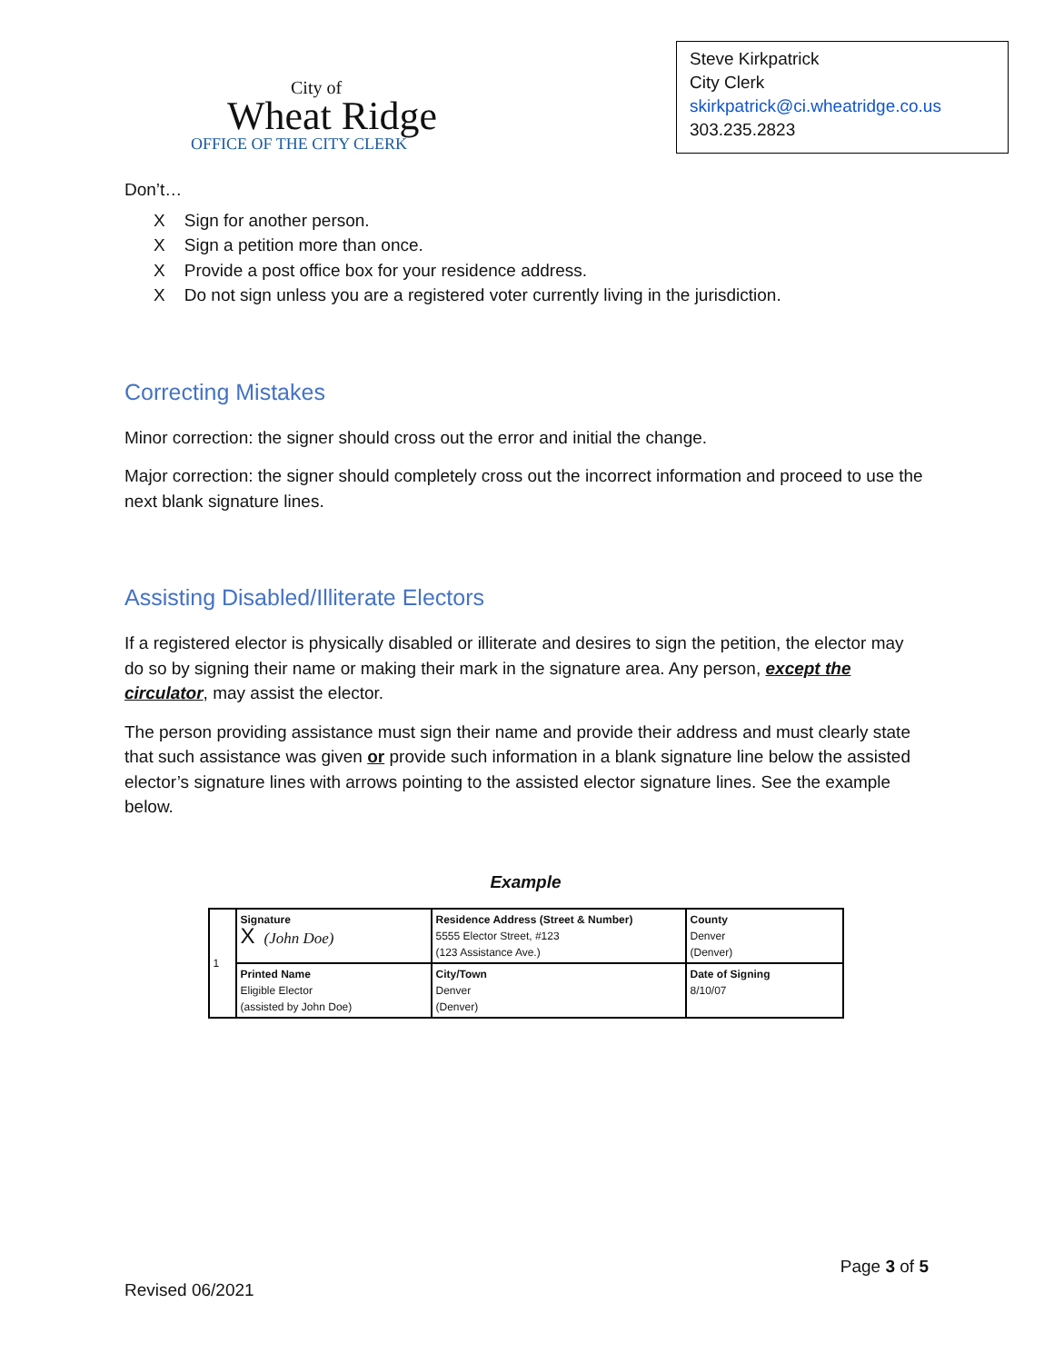City of
Wheat Ridge
OFFICE OF THE CITY CLERK
Steve Kirkpatrick
City Clerk
skirkpatrick@ci.wheatridge.co.us
303.235.2823
Don’t…
X Sign for another person.
X Sign a petition more than once.
X Provide a post office box for your residence address.
X Do not sign unless you are a registered voter currently living in the jurisdiction.
Correcting Mistakes
Minor correction: the signer should cross out the error and initial the change.
Major correction: the signer should completely cross out the incorrect information and proceed to use the next blank signature lines.
Assisting Disabled/Illiterate Electors
If a registered elector is physically disabled or illiterate and desires to sign the petition, the elector may do so by signing their name or making their mark in the signature area. Any person, except the circulator, may assist the elector.
The person providing assistance must sign their name and provide their address and must clearly state that such assistance was given or provide such information in a blank signature line below the assisted elector’s signature lines with arrows pointing to the assisted elector signature lines. See the example below.
Example
| 1 | Signature X (John Doe) | Residence Address (Street & Number) 5555 Elector Street, #123 (123 Assistance Ave.) | County Denver (Denver) |
| | Printed Name Eligible Elector (assisted by John Doe) | City/Town Denver (Denver) | Date of Signing 8/10/07 |
Revised 06/2021 Page 3 of 5